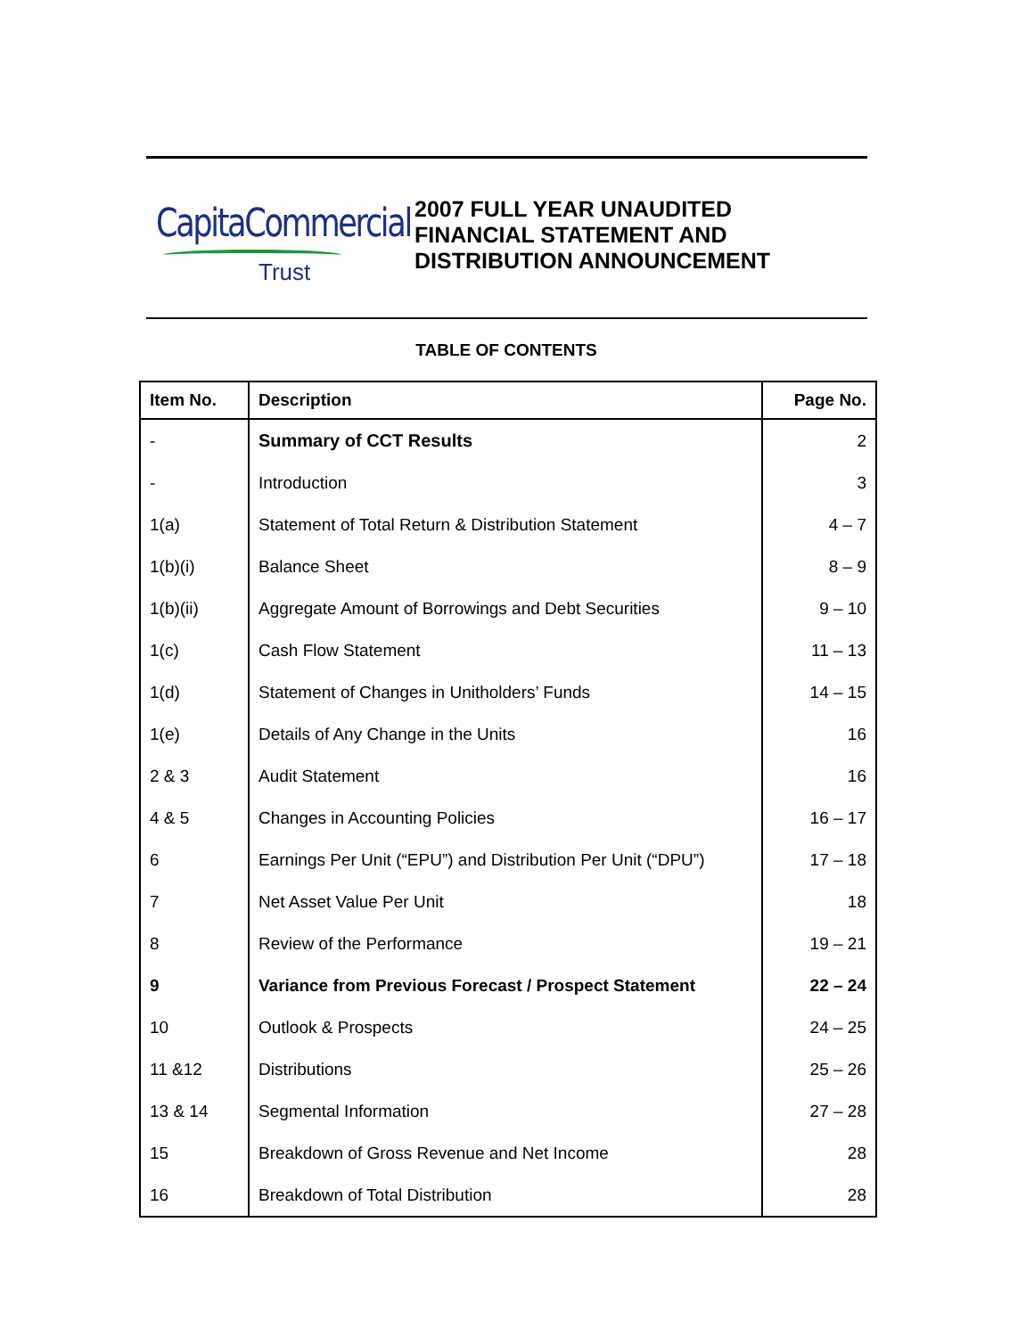CapitaCommercial
Trust
2007 FULL YEAR UNAUDITED
FINANCIAL STATEMENT AND
DISTRIBUTION ANNOUNCEMENT
TABLE OF CONTENTS
| Item No. | Description | Page No. |
| --- | --- | --- |
| - | Summary of CCT Results | 2 |
| - | Introduction | 3 |
| 1(a) | Statement of Total Return & Distribution Statement | 4 – 7 |
| 1(b)(i) | Balance Sheet | 8 – 9 |
| 1(b)(ii) | Aggregate Amount of Borrowings and Debt Securities | 9 – 10 |
| 1(c) | Cash Flow Statement | 11 – 13 |
| 1(d) | Statement of Changes in Unitholders’ Funds | 14 – 15 |
| 1(e) | Details of Any Change in the Units | 16 |
| 2 & 3 | Audit Statement | 16 |
| 4 & 5 | Changes in Accounting Policies | 16 – 17 |
| 6 | Earnings Per Unit (“EPU”) and Distribution Per Unit (“DPU”) | 17 – 18 |
| 7 | Net Asset Value Per Unit | 18 |
| 8 | Review of the Performance | 19 – 21 |
| 9 | Variance from Previous Forecast / Prospect Statement | 22 – 24 |
| 10 | Outlook & Prospects | 24 – 25 |
| 11 &12 | Distributions | 25 – 26 |
| 13 & 14 | Segmental Information | 27 – 28 |
| 15 | Breakdown of Gross Revenue and Net Income | 28 |
| 16 | Breakdown of Total Distribution | 28 |